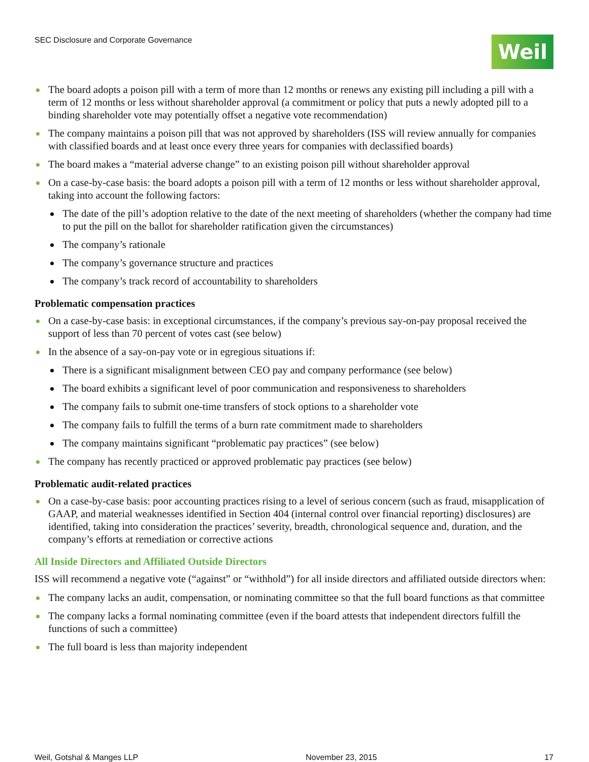SEC Disclosure and Corporate Governance
Weil
The board adopts a poison pill with a term of more than 12 months or renews any existing pill including a pill with a term of 12 months or less without shareholder approval (a commitment or policy that puts a newly adopted pill to a binding shareholder vote may potentially offset a negative vote recommendation)
The company maintains a poison pill that was not approved by shareholders (ISS will review annually for companies with classified boards and at least once every three years for companies with declassified boards)
The board makes a “material adverse change” to an existing poison pill without shareholder approval
On a case-by-case basis: the board adopts a poison pill with a term of 12 months or less without shareholder approval, taking into account the following factors:
The date of the pill’s adoption relative to the date of the next meeting of shareholders (whether the company had time to put the pill on the ballot for shareholder ratification given the circumstances)
The company’s rationale
The company’s governance structure and practices
The company’s track record of accountability to shareholders
Problematic compensation practices
On a case-by-case basis: in exceptional circumstances, if the company’s previous say-on-pay proposal received the support of less than 70 percent of votes cast (see below)
In the absence of a say-on-pay vote or in egregious situations if:
There is a significant misalignment between CEO pay and company performance (see below)
The board exhibits a significant level of poor communication and responsiveness to shareholders
The company fails to submit one-time transfers of stock options to a shareholder vote
The company fails to fulfill the terms of a burn rate commitment made to shareholders
The company maintains significant “problematic pay practices” (see below)
The company has recently practiced or approved problematic pay practices (see below)
Problematic audit-related practices
On a case-by-case basis: poor accounting practices rising to a level of serious concern (such as fraud, misapplication of GAAP, and material weaknesses identified in Section 404 (internal control over financial reporting) disclosures) are identified, taking into consideration the practices’ severity, breadth, chronological sequence and, duration, and the company’s efforts at remediation or corrective actions
All Inside Directors and Affiliated Outside Directors
ISS will recommend a negative vote (“against” or “withhold”) for all inside directors and affiliated outside directors when:
The company lacks an audit, compensation, or nominating committee so that the full board functions as that committee
The company lacks a formal nominating committee (even if the board attests that independent directors fulfill the functions of such a committee)
The full board is less than majority independent
Weil, Gotshal & Manges LLP November 23, 2015 17